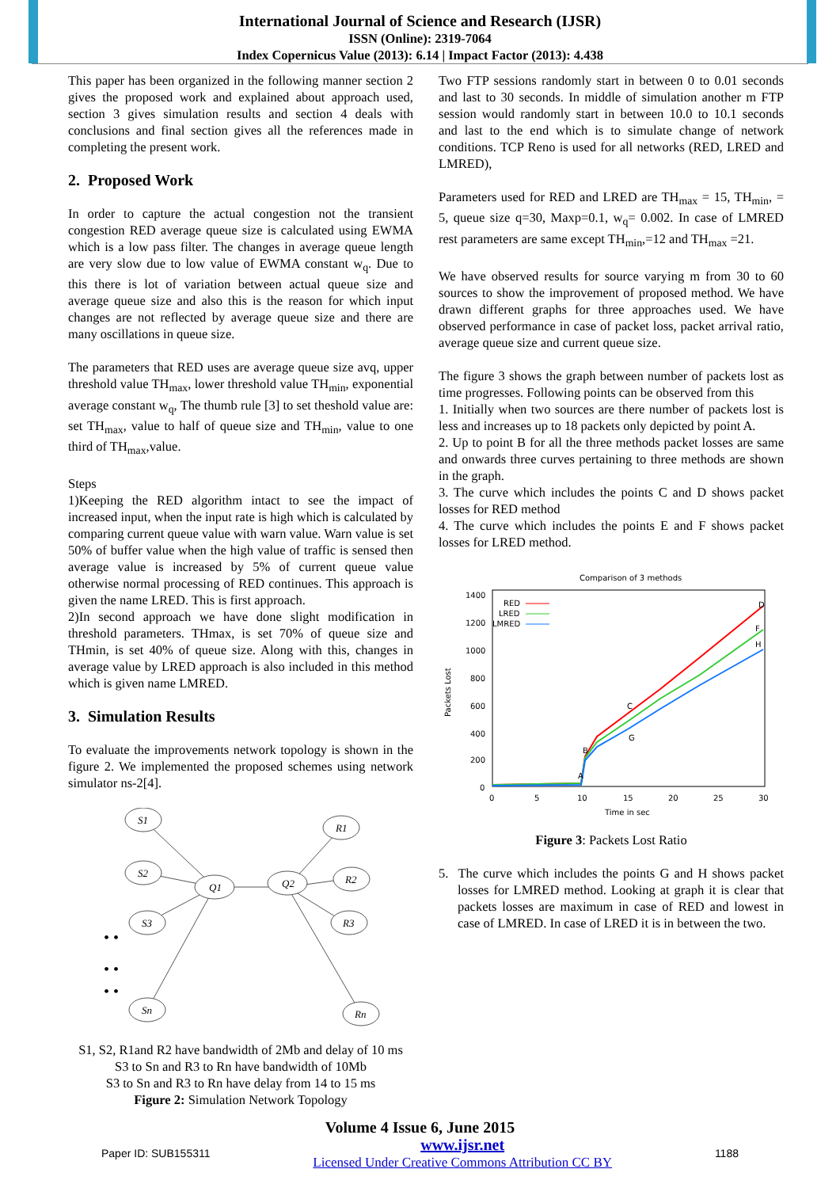International Journal of Science and Research (IJSR)
ISSN (Online): 2319-7064
Index Copernicus Value (2013): 6.14 | Impact Factor (2013): 4.438
This paper has been organized in the following manner section 2 gives the proposed work and explained about approach used, section 3 gives simulation results and section 4 deals with conclusions and final section gives all the references made in completing the present work.
2. Proposed Work
In order to capture the actual congestion not the transient congestion RED average queue size is calculated using EWMA which is a low pass filter. The changes in average queue length are very slow due to low value of EWMA constant w<sub>q</sub>. Due to this there is lot of variation between actual queue size and average queue size and also this is the reason for which input changes are not reflected by average queue size and there are many oscillations in queue size.
The parameters that RED uses are average queue size avq, upper threshold value TH<sub>max</sub>, lower threshold value TH<sub>min</sub>, exponential average constant w<sub>q</sub>, The thumb rule [3] to set theshold value are: set TH<sub>max</sub>, value to half of queue size and TH<sub>min</sub>, value to one third of TH<sub>max</sub>,value.
Steps
1)Keeping the RED algorithm intact to see the impact of increased input, when the input rate is high which is calculated by comparing current queue value with warn value. Warn value is set 50% of buffer value when the high value of traffic is sensed then average value is increased by 5% of current queue value otherwise normal processing of RED continues. This approach is given the name LRED. This is first approach.
2)In second approach we have done slight modification in threshold parameters. THmax, is set 70% of queue size and THmin, is set 40% of queue size. Along with this, changes in average value by LRED approach is also included in this method which is given name LMRED.
3. Simulation Results
To evaluate the improvements network topology is shown in the figure 2. We implemented the proposed schemes using network simulator ns-2[4].
S1
S2
S3
Sn
Q1
Q2
R1
R2
R3
Rn
• •
• •
• •
S1, S2, R1and R2 have bandwidth of 2Mb and delay of 10 ms
S3 to Sn and R3 to Rn have bandwidth of 10Mb
S3 to Sn and R3 to Rn have delay from 14 to 15 ms
Figure 2: Simulation Network Topology
Two FTP sessions randomly start in between 0 to 0.01 seconds and last to 30 seconds. In middle of simulation another m FTP session would randomly start in between 10.0 to 10.1 seconds and last to the end which is to simulate change of network conditions. TCP Reno is used for all networks (RED, LRED and LMRED),
Parameters used for RED and LRED are TH<sub>max</sub> = 15, TH<sub>min</sub>, = 5, queue size q=30, Maxp=0.1, w<sub>q</sub>= 0.002. In case of LMRED rest parameters are same except TH<sub>min</sub>,=12 and TH<sub>max</sub> =21.
We have observed results for source varying m from 30 to 60 sources to show the improvement of proposed method. We have drawn different graphs for three approaches used. We have observed performance in case of packet loss, packet arrival ratio, average queue size and current queue size.
The figure 3 shows the graph between number of packets lost as time progresses. Following points can be observed from this
1. Initially when two sources are there number of packets lost is less and increases up to 18 packets only depicted by point A.
2. Up to point B for all the three methods packet losses are same and onwards three curves pertaining to three methods are shown in the graph.
3. The curve which includes the points C and D shows packet losses for RED method
4. The curve which includes the points E and F shows packet losses for LRED method.
Comparison of 3 methods
1400
1200
1000
800
600
400
200
0
0
5
10
15
20
25
30
Time in sec
Packets Lost
RED
LRED
LMRED
A
B
C
D
F
H
G
Figure 3: Packets Lost Ratio
5. The curve which includes the points G and H shows packet losses for LMRED method. Looking at graph it is clear that packets losses are maximum in case of RED and lowest in case of LMRED. In case of LRED it is in between the two.
Volume 4 Issue 6, June 2015
Paper ID: SUB155311 www.ijsr.net
Licensed Under Creative Commons Attribution CC BY 1188